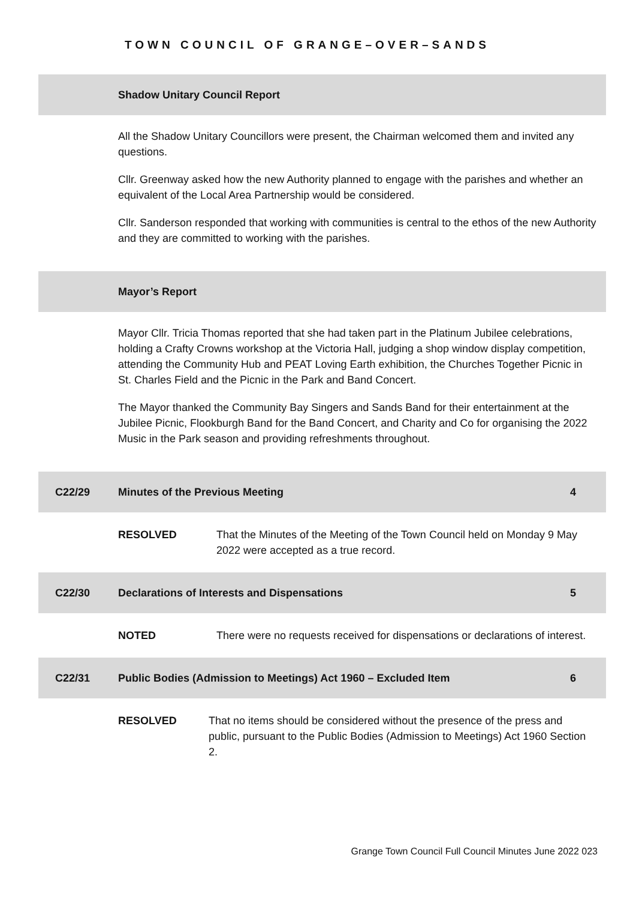TOWN COUNCIL OF GRANGE–OVER–SANDS
Shadow Unitary Council Report
All the Shadow Unitary Councillors were present, the Chairman welcomed them and invited any questions.
Cllr. Greenway asked how the new Authority planned to engage with the parishes and whether an equivalent of the Local Area Partnership would be considered.
Cllr. Sanderson responded that working with communities is central to the ethos of the new Authority and they are committed to working with the parishes.
Mayor’s Report
Mayor Cllr. Tricia Thomas reported that she had taken part in the Platinum Jubilee celebrations, holding a Crafty Crowns workshop at the Victoria Hall, judging a shop window display competition, attending the Community Hub and PEAT Loving Earth exhibition, the Churches Together Picnic in St. Charles Field and the Picnic in the Park and Band Concert.
The Mayor thanked the Community Bay Singers and Sands Band for their entertainment at the Jubilee Picnic, Flookburgh Band for the Band Concert, and Charity and Co for organising the 2022 Music in the Park season and providing refreshments throughout.
C22/29
Minutes of the Previous Meeting
4
RESOLVED That the Minutes of the Meeting of the Town Council held on Monday 9 May 2022 were accepted as a true record.
C22/30
Declarations of Interests and Dispensations
5
NOTED There were no requests received for dispensations or declarations of interest.
C22/31
Public Bodies (Admission to Meetings) Act 1960 – Excluded Item
6
RESOLVED That no items should be considered without the presence of the press and public, pursuant to the Public Bodies (Admission to Meetings) Act 1960 Section 2.
Grange Town Council Full Council Minutes June 2022 023